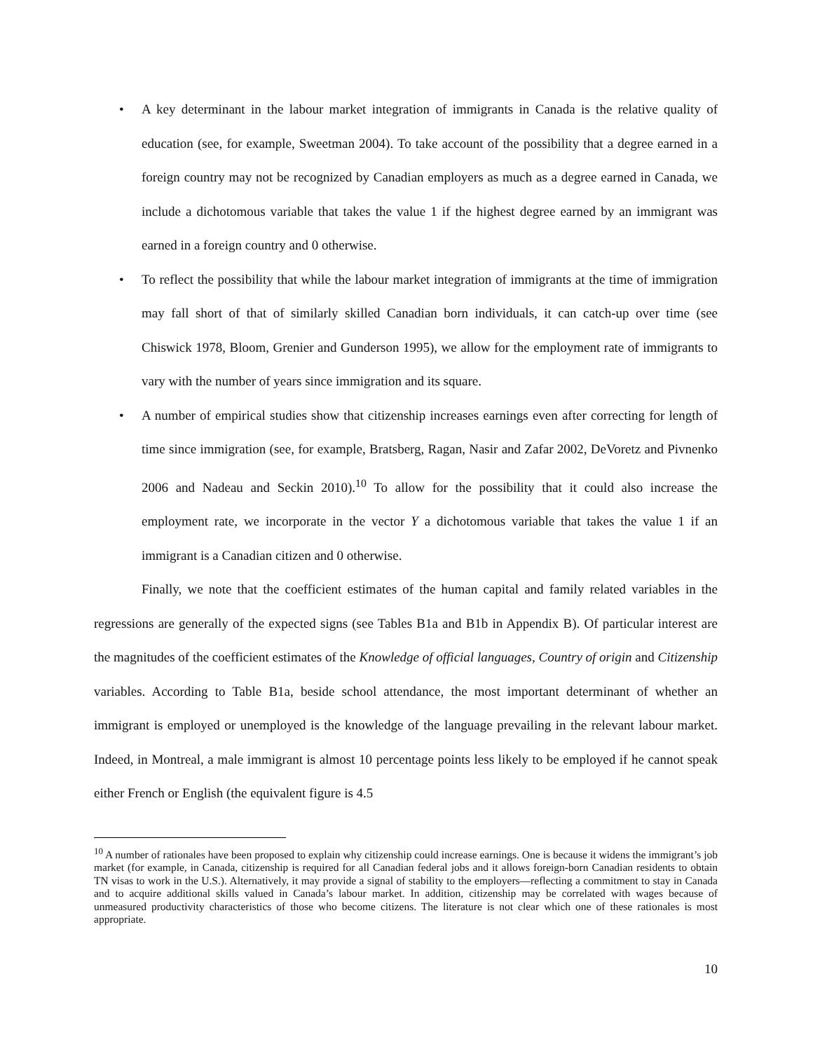• A key determinant in the labour market integration of immigrants in Canada is the relative quality of education (see, for example, Sweetman 2004). To take account of the possibility that a degree earned in a foreign country may not be recognized by Canadian employers as much as a degree earned in Canada, we include a dichotomous variable that takes the value 1 if the highest degree earned by an immigrant was earned in a foreign country and 0 otherwise.
• To reflect the possibility that while the labour market integration of immigrants at the time of immigration may fall short of that of similarly skilled Canadian born individuals, it can catch-up over time (see Chiswick 1978, Bloom, Grenier and Gunderson 1995), we allow for the employment rate of immigrants to vary with the number of years since immigration and its square.
• A number of empirical studies show that citizenship increases earnings even after correcting for length of time since immigration (see, for example, Bratsberg, Ragan, Nasir and Zafar 2002, DeVoretz and Pivnenko 2006 and Nadeau and Seckin 2010).<sup>10</sup> To allow for the possibility that it could also increase the employment rate, we incorporate in the vector Y a dichotomous variable that takes the value 1 if an immigrant is a Canadian citizen and 0 otherwise.
Finally, we note that the coefficient estimates of the human capital and family related variables in the regressions are generally of the expected signs (see Tables B1a and B1b in Appendix B). Of particular interest are the magnitudes of the coefficient estimates of the Knowledge of official languages, Country of origin and Citizenship variables. According to Table B1a, beside school attendance, the most important determinant of whether an immigrant is employed or unemployed is the knowledge of the language prevailing in the relevant labour market. Indeed, in Montreal, a male immigrant is almost 10 percentage points less likely to be employed if he cannot speak either French or English (the equivalent figure is 4.5
<sup>10</sup> A number of rationales have been proposed to explain why citizenship could increase earnings. One is because it widens the immigrant’s job market (for example, in Canada, citizenship is required for all Canadian federal jobs and it allows foreign-born Canadian residents to obtain TN visas to work in the U.S.). Alternatively, it may provide a signal of stability to the employers—reflecting a commitment to stay in Canada and to acquire additional skills valued in Canada’s labour market. In addition, citizenship may be correlated with wages because of unmeasured productivity characteristics of those who become citizens. The literature is not clear which one of these rationales is most appropriate.
10